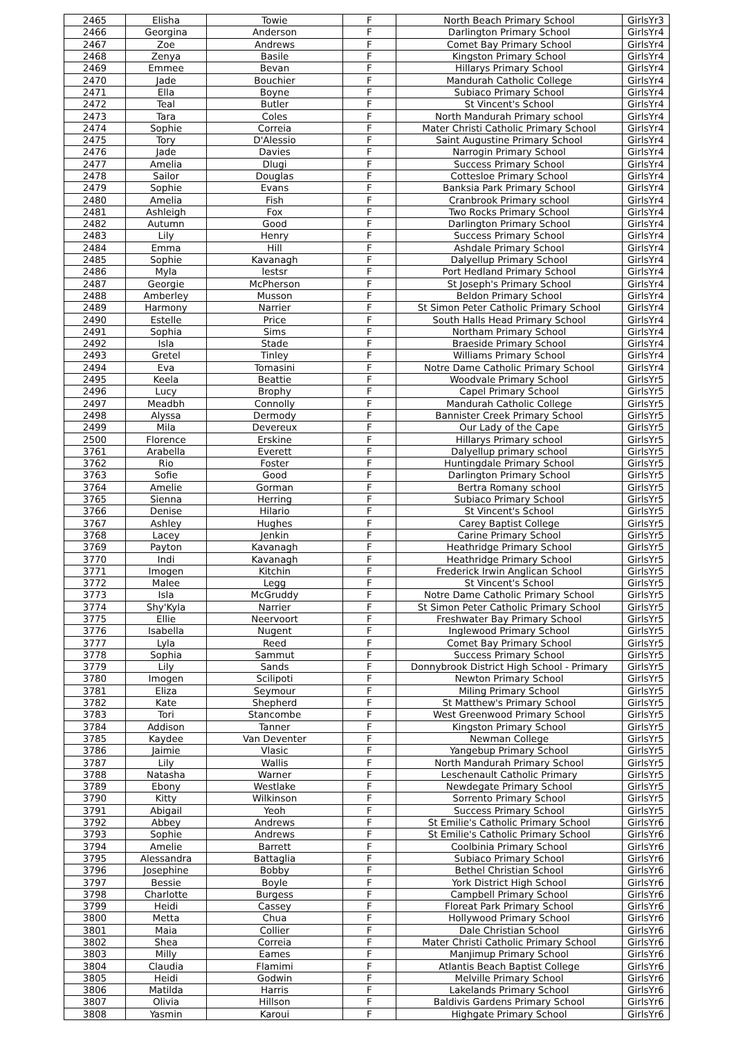| 2465 | Elisha | Towie | F | North Beach Primary School | GirlsYr3 |
| 2466 | Georgina | Anderson | F | Darlington Primary School | GirlsYr4 |
| 2467 | Zoe | Andrews | F | Comet Bay Primary School | GirlsYr4 |
| 2468 | Zenya | Basile | F | Kingston Primary School | GirlsYr4 |
| 2469 | Emmee | Bevan | F | Hillarys Primary School | GirlsYr4 |
| 2470 | Jade | Bouchier | F | Mandurah Catholic College | GirlsYr4 |
| 2471 | Ella | Boyne | F | Subiaco Primary School | GirlsYr4 |
| 2472 | Teal | Butler | F | St Vincent's School | GirlsYr4 |
| 2473 | Tara | Coles | F | North Mandurah Primary school | GirlsYr4 |
| 2474 | Sophie | Correia | F | Mater Christi Catholic Primary School | GirlsYr4 |
| 2475 | Tory | D'Alessio | F | Saint Augustine Primary School | GirlsYr4 |
| 2476 | Jade | Davies | F | Narrogin Primary School | GirlsYr4 |
| 2477 | Amelia | Dlugi | F | Success Primary School | GirlsYr4 |
| 2478 | Sailor | Douglas | F | Cottesloe Primary School | GirlsYr4 |
| 2479 | Sophie | Evans | F | Banksia Park Primary School | GirlsYr4 |
| 2480 | Amelia | Fish | F | Cranbrook Primary school | GirlsYr4 |
| 2481 | Ashleigh | Fox | F | Two Rocks Primary School | GirlsYr4 |
| 2482 | Autumn | Good | F | Darlington Primary School | GirlsYr4 |
| 2483 | Lily | Henry | F | Success Primary School | GirlsYr4 |
| 2484 | Emma | Hill | F | Ashdale Primary School | GirlsYr4 |
| 2485 | Sophie | Kavanagh | F | Dalyellup Primary School | GirlsYr4 |
| 2486 | Myla | lestsr | F | Port Hedland Primary School | GirlsYr4 |
| 2487 | Georgie | McPherson | F | St Joseph's Primary School | GirlsYr4 |
| 2488 | Amberley | Musson | F | Beldon Primary School | GirlsYr4 |
| 2489 | Harmony | Narrier | F | St Simon Peter Catholic Primary School | GirlsYr4 |
| 2490 | Estelle | Price | F | South Halls Head Primary School | GirlsYr4 |
| 2491 | Sophia | Sims | F | Northam Primary School | GirlsYr4 |
| 2492 | Isla | Stade | F | Braeside Primary School | GirlsYr4 |
| 2493 | Gretel | Tinley | F | Williams Primary School | GirlsYr4 |
| 2494 | Eva | Tomasini | F | Notre Dame Catholic Primary School | GirlsYr4 |
| 2495 | Keela | Beattie | F | Woodvale Primary School | GirlsYr5 |
| 2496 | Lucy | Brophy | F | Capel Primary School | GirlsYr5 |
| 2497 | Meadbh | Connolly | F | Mandurah Catholic College | GirlsYr5 |
| 2498 | Alyssa | Dermody | F | Bannister Creek Primary School | GirlsYr5 |
| 2499 | Mila | Devereux | F | Our Lady of the Cape | GirlsYr5 |
| 2500 | Florence | Erskine | F | Hillarys Primary school | GirlsYr5 |
| 3761 | Arabella | Everett | F | Dalyellup primary school | GirlsYr5 |
| 3762 | Rio | Foster | F | Huntingdale Primary School | GirlsYr5 |
| 3763 | Sofie | Good | F | Darlington Primary School | GirlsYr5 |
| 3764 | Amelie | Gorman | F | Bertra Romany school | GirlsYr5 |
| 3765 | Sienna | Herring | F | Subiaco Primary School | GirlsYr5 |
| 3766 | Denise | Hilario | F | St Vincent's School | GirlsYr5 |
| 3767 | Ashley | Hughes | F | Carey Baptist College | GirlsYr5 |
| 3768 | Lacey | Jenkin | F | Carine Primary School | GirlsYr5 |
| 3769 | Payton | Kavanagh | F | Heathridge Primary School | GirlsYr5 |
| 3770 | Indi | Kavanagh | F | Heathridge Primary School | GirlsYr5 |
| 3771 | Imogen | Kitchin | F | Frederick Irwin Anglican School | GirlsYr5 |
| 3772 | Malee | Legg | F | St Vincent's School | GirlsYr5 |
| 3773 | Isla | McGruddy | F | Notre Dame Catholic Primary School | GirlsYr5 |
| 3774 | Shy'Kyla | Narrier | F | St Simon Peter Catholic Primary School | GirlsYr5 |
| 3775 | Ellie | Neervoort | F | Freshwater Bay Primary School | GirlsYr5 |
| 3776 | Isabella | Nugent | F | Inglewood Primary School | GirlsYr5 |
| 3777 | Lyla | Reed | F | Comet Bay Primary School | GirlsYr5 |
| 3778 | Sophia | Sammut | F | Success Primary School | GirlsYr5 |
| 3779 | Lily | Sands | F | Donnybrook District High School - Primary | GirlsYr5 |
| 3780 | Imogen | Scilipoti | F | Newton Primary School | GirlsYr5 |
| 3781 | Eliza | Seymour | F | Miling Primary School | GirlsYr5 |
| 3782 | Kate | Shepherd | F | St Matthew's Primary School | GirlsYr5 |
| 3783 | Tori | Stancombe | F | West Greenwood Primary School | GirlsYr5 |
| 3784 | Addison | Tanner | F | Kingston Primary School | GirlsYr5 |
| 3785 | Kaydee | Van Deventer | F | Newman College | GirlsYr5 |
| 3786 | Jaimie | Vlasic | F | Yangebup Primary School | GirlsYr5 |
| 3787 | Lily | Wallis | F | North Mandurah Primary School | GirlsYr5 |
| 3788 | Natasha | Warner | F | Leschenault Catholic Primary | GirlsYr5 |
| 3789 | Ebony | Westlake | F | Newdegate Primary School | GirlsYr5 |
| 3790 | Kitty | Wilkinson | F | Sorrento Primary School | GirlsYr5 |
| 3791 | Abigail | Yeoh | F | Success Primary School | GirlsYr5 |
| 3792 | Abbey | Andrews | F | St Emilie's Catholic Primary School | GirlsYr6 |
| 3793 | Sophie | Andrews | F | St Emilie's Catholic Primary School | GirlsYr6 |
| 3794 | Amelie | Barrett | F | Coolbinia Primary School | GirlsYr6 |
| 3795 | Alessandra | Battaglia | F | Subiaco Primary School | GirlsYr6 |
| 3796 | Josephine | Bobby | F | Bethel Christian School | GirlsYr6 |
| 3797 | Bessie | Boyle | F | York District High School | GirlsYr6 |
| 3798 | Charlotte | Burgess | F | Campbell Primary School | GirlsYr6 |
| 3799 | Heidi | Cassey | F | Floreat Park Primary School | GirlsYr6 |
| 3800 | Metta | Chua | F | Hollywood Primary School | GirlsYr6 |
| 3801 | Maia | Collier | F | Dale Christian School | GirlsYr6 |
| 3802 | Shea | Correia | F | Mater Christi Catholic Primary School | GirlsYr6 |
| 3803 | Milly | Eames | F | Manjimup Primary School | GirlsYr6 |
| 3804 | Claudia | Flamimi | F | Atlantis Beach Baptist College | GirlsYr6 |
| 3805 | Heidi | Godwin | F | Melville Primary School | GirlsYr6 |
| 3806 | Matilda | Harris | F | Lakelands Primary School | GirlsYr6 |
| 3807 | Olivia | Hillson | F | Baldivis Gardens Primary School | GirlsYr6 |
| 3808 | Yasmin | Karoui | F | Highgate Primary School | GirlsYr6 |